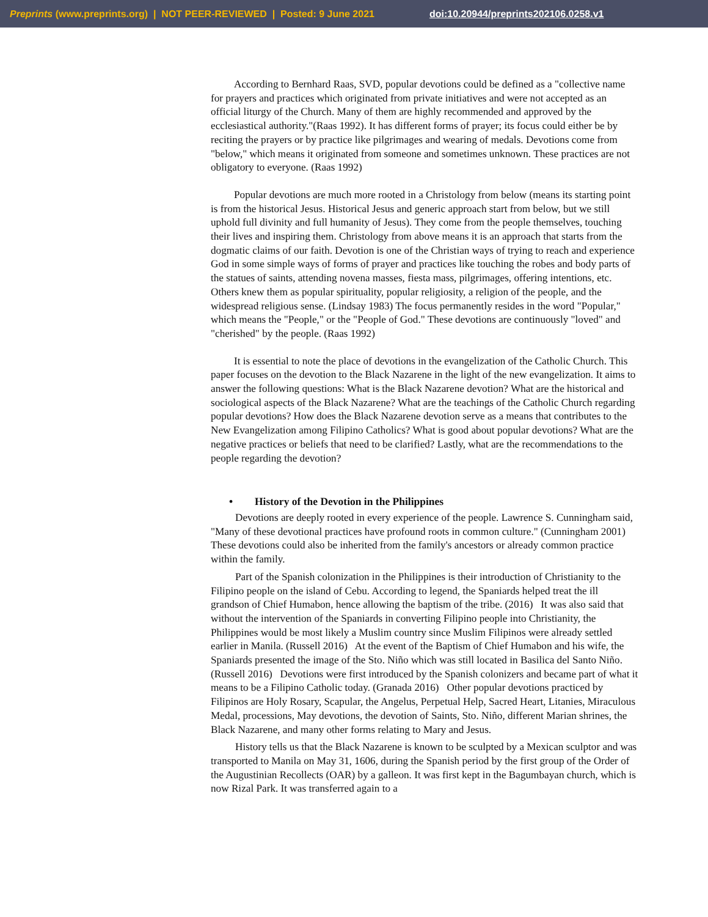Preprints (www.preprints.org) | NOT PEER-REVIEWED | Posted: 9 June 2021 doi:10.20944/preprints202106.0258.v1
According to Bernhard Raas, SVD, popular devotions could be defined as a "collective name for prayers and practices which originated from private initiatives and were not accepted as an official liturgy of the Church. Many of them are highly recommended and approved by the ecclesiastical authority."(Raas 1992). It has different forms of prayer; its focus could either be by reciting the prayers or by practice like pilgrimages and wearing of medals. Devotions come from "below," which means it originated from someone and sometimes unknown. These practices are not obligatory to everyone. (Raas 1992)
Popular devotions are much more rooted in a Christology from below (means its starting point is from the historical Jesus. Historical Jesus and generic approach start from below, but we still uphold full divinity and full humanity of Jesus). They come from the people themselves, touching their lives and inspiring them. Christology from above means it is an approach that starts from the dogmatic claims of our faith. Devotion is one of the Christian ways of trying to reach and experience God in some simple ways of forms of prayer and practices like touching the robes and body parts of the statues of saints, attending novena masses, fiesta mass, pilgrimages, offering intentions, etc. Others knew them as popular spirituality, popular religiosity, a religion of the people, and the widespread religious sense. (Lindsay 1983) The focus permanently resides in the word "Popular," which means the "People," or the "People of God." These devotions are continuously "loved" and "cherished" by the people. (Raas 1992)
It is essential to note the place of devotions in the evangelization of the Catholic Church. This paper focuses on the devotion to the Black Nazarene in the light of the new evangelization. It aims to answer the following questions: What is the Black Nazarene devotion? What are the historical and sociological aspects of the Black Nazarene? What are the teachings of the Catholic Church regarding popular devotions? How does the Black Nazarene devotion serve as a means that contributes to the New Evangelization among Filipino Catholics? What is good about popular devotions? What are the negative practices or beliefs that need to be clarified? Lastly, what are the recommendations to the people regarding the devotion?
• History of the Devotion in the Philippines
Devotions are deeply rooted in every experience of the people. Lawrence S. Cunningham said, "Many of these devotional practices have profound roots in common culture." (Cunningham 2001) These devotions could also be inherited from the family's ancestors or already common practice within the family.
Part of the Spanish colonization in the Philippines is their introduction of Christianity to the Filipino people on the island of Cebu. According to legend, the Spaniards helped treat the ill grandson of Chief Humabon, hence allowing the baptism of the tribe. (2016) It was also said that without the intervention of the Spaniards in converting Filipino people into Christianity, the Philippines would be most likely a Muslim country since Muslim Filipinos were already settled earlier in Manila. (Russell 2016) At the event of the Baptism of Chief Humabon and his wife, the Spaniards presented the image of the Sto. Niño which was still located in Basilica del Santo Niño. (Russell 2016) Devotions were first introduced by the Spanish colonizers and became part of what it means to be a Filipino Catholic today. (Granada 2016) Other popular devotions practiced by Filipinos are Holy Rosary, Scapular, the Angelus, Perpetual Help, Sacred Heart, Litanies, Miraculous Medal, processions, May devotions, the devotion of Saints, Sto. Niño, different Marian shrines, the Black Nazarene, and many other forms relating to Mary and Jesus.
History tells us that the Black Nazarene is known to be sculpted by a Mexican sculptor and was transported to Manila on May 31, 1606, during the Spanish period by the first group of the Order of the Augustinian Recollects (OAR) by a galleon. It was first kept in the Bagumbayan church, which is now Rizal Park. It was transferred again to a